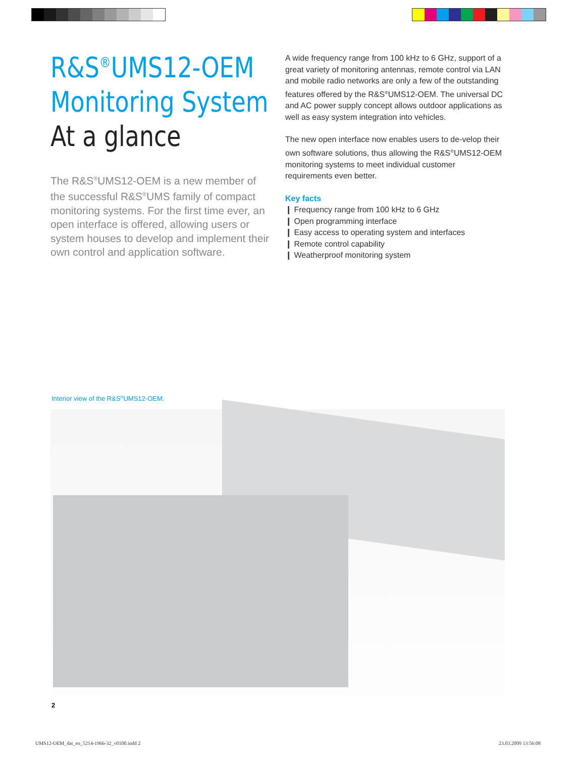R&S<sup>®</sup>UMS12-OEM
Monitoring System
At a glance
The R&S<sup>®</sup>UMS12-OEM is a new member of the successful R&S<sup>®</sup>UMS family of compact monitoring systems. For the first time ever, an open interface is offered, allowing users or system houses to develop and implement their own control and application software.
A wide frequency range from 100 kHz to 6 GHz, support of a great variety of monitoring antennas, remote control via LAN and mobile radio networks are only a few of the outstanding features offered by the R&S<sup>®</sup>UMS12-OEM. The universal DC and AC power supply concept allows outdoor applications as well as easy system integration into vehicles.
The new open interface now enables users to de-velop their own software solutions, thus allowing the R&S<sup>®</sup>UMS12-OEM monitoring systems to meet individual customer requirements even better.
Key facts
❙ Frequency range from 100 kHz to 6 GHz
❙ Open programming interface
❙ Easy access to operating system and interfaces
❙ Remote control capability
❙ Weatherproof monitoring system
Interior view of the R&S<sup>®</sup>UMS12-OEM.
2
UMS12-OEM_dat_en_5214-1966-32_v0100.indd 2
23.03.2009 13:56:08